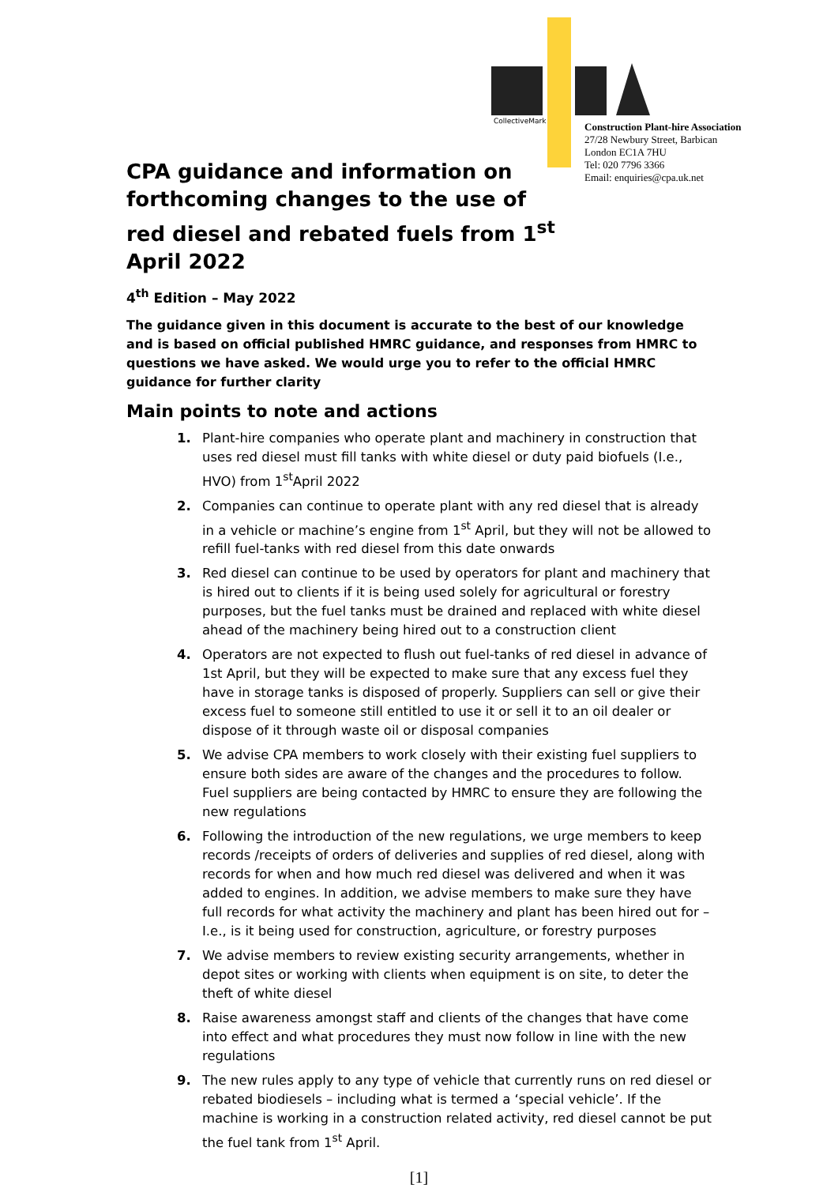CollectiveMark
Construction Plant-hire Association
27/28 Newbury Street, Barbican
London EC1A 7HU
Tel: 020 7796 3366
Email: enquiries@cpa.uk.net
CPA guidance and information on forthcoming changes to the use of red diesel and rebated fuels from 1<sup>st</sup> April 2022
4<sup>th</sup> Edition – May 2022
The guidance given in this document is accurate to the best of our knowledge and is based on official published HMRC guidance, and responses from HMRC to questions we have asked. We would urge you to refer to the official HMRC guidance for further clarity
Main points to note and actions
1. Plant-hire companies who operate plant and machinery in construction that uses red diesel must fill tanks with white diesel or duty paid biofuels (I.e., HVO) from 1<sup>st</sup>April 2022
2. Companies can continue to operate plant with any red diesel that is already in a vehicle or machine’s engine from 1<sup>st</sup> April, but they will not be allowed to refill fuel-tanks with red diesel from this date onwards
3. Red diesel can continue to be used by operators for plant and machinery that is hired out to clients if it is being used solely for agricultural or forestry purposes, but the fuel tanks must be drained and replaced with white diesel ahead of the machinery being hired out to a construction client
4. Operators are not expected to flush out fuel-tanks of red diesel in advance of 1st April, but they will be expected to make sure that any excess fuel they have in storage tanks is disposed of properly. Suppliers can sell or give their excess fuel to someone still entitled to use it or sell it to an oil dealer or dispose of it through waste oil or disposal companies
5. We advise CPA members to work closely with their existing fuel suppliers to ensure both sides are aware of the changes and the procedures to follow. Fuel suppliers are being contacted by HMRC to ensure they are following the new regulations
6. Following the introduction of the new regulations, we urge members to keep records /receipts of orders of deliveries and supplies of red diesel, along with records for when and how much red diesel was delivered and when it was added to engines. In addition, we advise members to make sure they have full records for what activity the machinery and plant has been hired out for – I.e., is it being used for construction, agriculture, or forestry purposes
7. We advise members to review existing security arrangements, whether in depot sites or working with clients when equipment is on site, to deter the theft of white diesel
8. Raise awareness amongst staff and clients of the changes that have come into effect and what procedures they must now follow in line with the new regulations
9. The new rules apply to any type of vehicle that currently runs on red diesel or rebated biodiesels – including what is termed a ‘special vehicle’. If the machine is working in a construction related activity, red diesel cannot be put the fuel tank from 1<sup>st</sup> April.
[1]